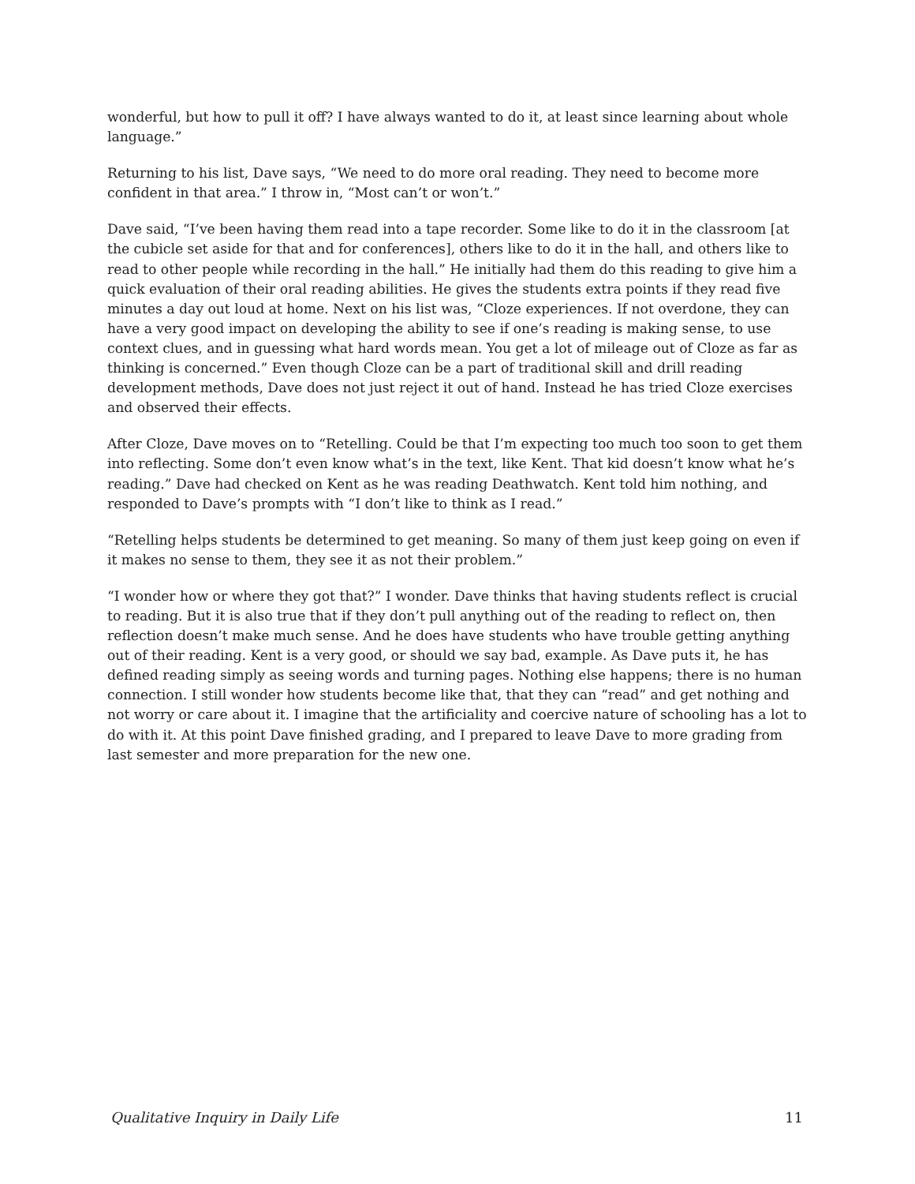wonderful, but how to pull it off? I have always wanted to do it, at least since learning about whole language.”
Returning to his list, Dave says, “We need to do more oral reading. They need to become more confident in that area.” I throw in, “Most can’t or won’t.”
Dave said, “I’ve been having them read into a tape recorder. Some like to do it in the classroom [at the cubicle set aside for that and for conferences], others like to do it in the hall, and others like to read to other people while recording in the hall.” He initially had them do this reading to give him a quick evaluation of their oral reading abilities. He gives the students extra points if they read five minutes a day out loud at home. Next on his list was, “Cloze experiences. If not overdone, they can have a very good impact on developing the ability to see if one’s reading is making sense, to use context clues, and in guessing what hard words mean. You get a lot of mileage out of Cloze as far as thinking is concerned.” Even though Cloze can be a part of traditional skill and drill reading development methods, Dave does not just reject it out of hand. Instead he has tried Cloze exercises and observed their effects.
After Cloze, Dave moves on to “Retelling. Could be that I’m expecting too much too soon to get them into reflecting. Some don’t even know what’s in the text, like Kent. That kid doesn’t know what he’s reading.” Dave had checked on Kent as he was reading Deathwatch. Kent told him nothing, and responded to Dave’s prompts with “I don’t like to think as I read.”
“Retelling helps students be determined to get meaning. So many of them just keep going on even if it makes no sense to them, they see it as not their problem.”
“I wonder how or where they got that?” I wonder. Dave thinks that having students reflect is crucial to reading. But it is also true that if they don’t pull anything out of the reading to reflect on, then reflection doesn’t make much sense. And he does have students who have trouble getting anything out of their reading. Kent is a very good, or should we say bad, example. As Dave puts it, he has defined reading simply as seeing words and turning pages. Nothing else happens; there is no human connection. I still wonder how students become like that, that they can “read” and get nothing and not worry or care about it. I imagine that the artificiality and coercive nature of schooling has a lot to do with it. At this point Dave finished grading, and I prepared to leave Dave to more grading from last semester and more preparation for the new one.
Qualitative Inquiry in Daily Life 11